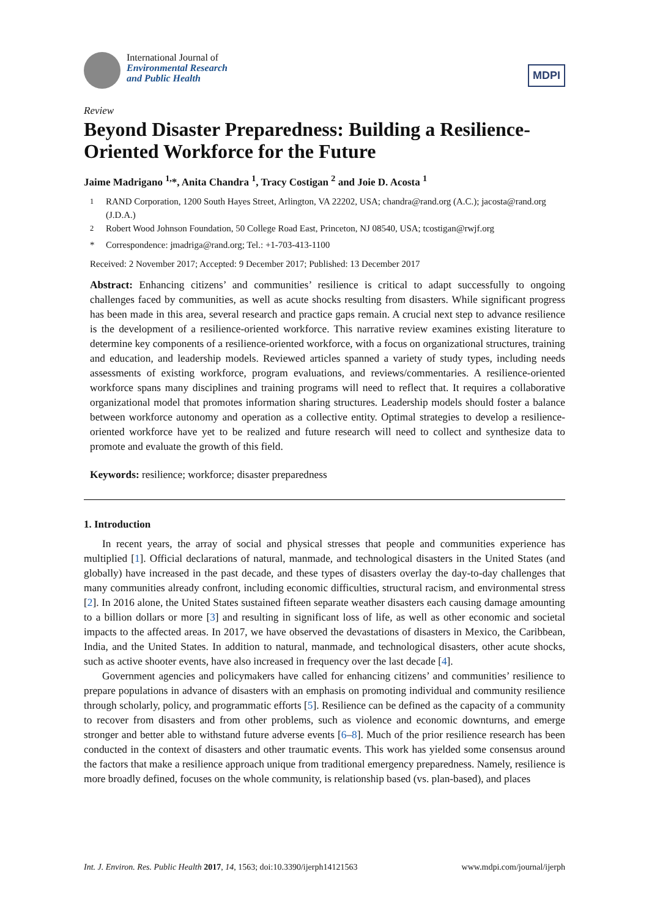International Journal of
Environmental Research
and Public Health
MDPI
Review
Beyond Disaster Preparedness: Building a Resilience-Oriented Workforce for the Future
Jaime Madrigano <sup>1,</sup>*, Anita Chandra <sup>1</sup>, Tracy Costigan <sup>2</sup> and Joie D. Acosta <sup>1</sup>
<sup>1</sup> RAND Corporation, 1200 South Hayes Street, Arlington, VA 22202, USA; chandra@rand.org (A.C.); jacosta@rand.org (J.D.A.)
<sup>2</sup> Robert Wood Johnson Foundation, 50 College Road East, Princeton, NJ 08540, USA; tcostigan@rwjf.org
* Correspondence: jmadriga@rand.org; Tel.: +1-703-413-1100
Received: 2 November 2017; Accepted: 9 December 2017; Published: 13 December 2017
Abstract: Enhancing citizens’ and communities’ resilience is critical to adapt successfully to ongoing challenges faced by communities, as well as acute shocks resulting from disasters. While significant progress has been made in this area, several research and practice gaps remain. A crucial next step to advance resilience is the development of a resilience-oriented workforce. This narrative review examines existing literature to determine key components of a resilience-oriented workforce, with a focus on organizational structures, training and education, and leadership models. Reviewed articles spanned a variety of study types, including needs assessments of existing workforce, program evaluations, and reviews/commentaries. A resilience-oriented workforce spans many disciplines and training programs will need to reflect that. It requires a collaborative organizational model that promotes information sharing structures. Leadership models should foster a balance between workforce autonomy and operation as a collective entity. Optimal strategies to develop a resilience-oriented workforce have yet to be realized and future research will need to collect and synthesize data to promote and evaluate the growth of this field.
Keywords: resilience; workforce; disaster preparedness
1. Introduction
In recent years, the array of social and physical stresses that people and communities experience has multiplied [1]. Official declarations of natural, manmade, and technological disasters in the United States (and globally) have increased in the past decade, and these types of disasters overlay the day-to-day challenges that many communities already confront, including economic difficulties, structural racism, and environmental stress [2]. In 2016 alone, the United States sustained fifteen separate weather disasters each causing damage amounting to a billion dollars or more [3] and resulting in significant loss of life, as well as other economic and societal impacts to the affected areas. In 2017, we have observed the devastations of disasters in Mexico, the Caribbean, India, and the United States. In addition to natural, manmade, and technological disasters, other acute shocks, such as active shooter events, have also increased in frequency over the last decade [4].
Government agencies and policymakers have called for enhancing citizens’ and communities’ resilience to prepare populations in advance of disasters with an emphasis on promoting individual and community resilience through scholarly, policy, and programmatic efforts [5]. Resilience can be defined as the capacity of a community to recover from disasters and from other problems, such as violence and economic downturns, and emerge stronger and better able to withstand future adverse events [6–8]. Much of the prior resilience research has been conducted in the context of disasters and other traumatic events. This work has yielded some consensus around the factors that make a resilience approach unique from traditional emergency preparedness. Namely, resilience is more broadly defined, focuses on the whole community, is relationship based (vs. plan-based), and places
Int. J. Environ. Res. Public Health 2017, 14, 1563; doi:10.3390/ijerph14121563 www.mdpi.com/journal/ijerph